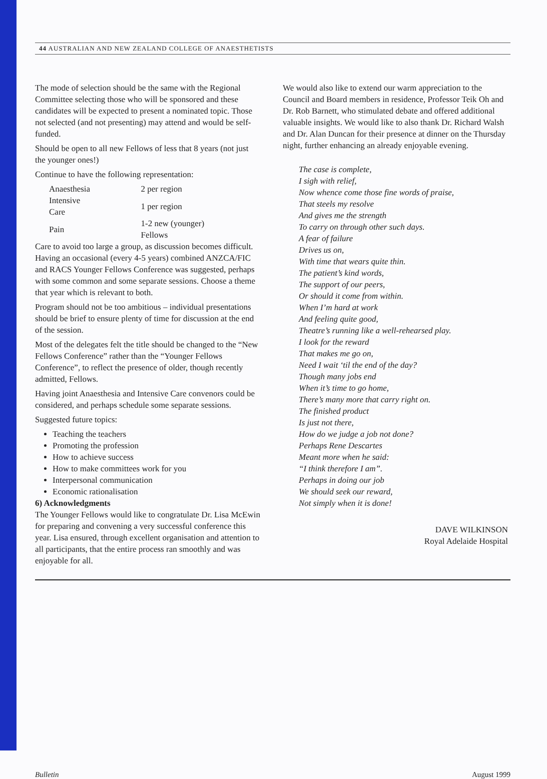44 AUSTRALIAN AND NEW ZEALAND COLLEGE OF ANAESTHETISTS
The mode of selection should be the same with the Regional Committee selecting those who will be sponsored and these candidates will be expected to present a nominated topic. Those not selected (and not presenting) may attend and would be self-funded.
Should be open to all new Fellows of less that 8 years (not just the younger ones!)
Continue to have the following representation:
| Anaesthesia | 2 per region |
| Intensive Care | 1 per region |
| Pain | 1-2 new (younger) Fellows |
Care to avoid too large a group, as discussion becomes difficult. Having an occasional (every 4-5 years) combined ANZCA/FIC and RACS Younger Fellows Conference was suggested, perhaps with some common and some separate sessions. Choose a theme that year which is relevant to both.
Program should not be too ambitious – individual presentations should be brief to ensure plenty of time for discussion at the end of the session.
Most of the delegates felt the title should be changed to the “New Fellows Conference” rather than the “Younger Fellows Conference”, to reflect the presence of older, though recently admitted, Fellows.
Having joint Anaesthesia and Intensive Care convenors could be considered, and perhaps schedule some separate sessions.
Suggested future topics:
Teaching the teachers
Promoting the profession
How to achieve success
How to make committees work for you
Interpersonal communication
Economic rationalisation
6) Acknowledgments
The Younger Fellows would like to congratulate Dr. Lisa McEwin for preparing and convening a very successful conference this year. Lisa ensured, through excellent organisation and attention to all participants, that the entire process ran smoothly and was enjoyable for all.
We would also like to extend our warm appreciation to the Council and Board members in residence, Professor Teik Oh and Dr. Rob Barnett, who stimulated debate and offered additional valuable insights. We would like to also thank Dr. Richard Walsh and Dr. Alan Duncan for their presence at dinner on the Thursday night, further enhancing an already enjoyable evening.
The case is complete,
I sigh with relief,
Now whence come those fine words of praise,
That steels my resolve
And gives me the strength
To carry on through other such days.
A fear of failure
Drives us on,
With time that wears quite thin.
The patient’s kind words,
The support of our peers,
Or should it come from within.
When I’m hard at work
And feeling quite good,
Theatre’s running like a well-rehearsed play.
I look for the reward
That makes me go on,
Need I wait ‘til the end of the day?
Though many jobs end
When it’s time to go home,
There’s many more that carry right on.
The finished product
Is just not there,
How do we judge a job not done?
Perhaps Rene Descartes
Meant more when he said:
“I think therefore I am”.
Perhaps in doing our job
We should seek our reward,
Not simply when it is done!
DAVE WILKINSON
Royal Adelaide Hospital
Bulletin August 1999